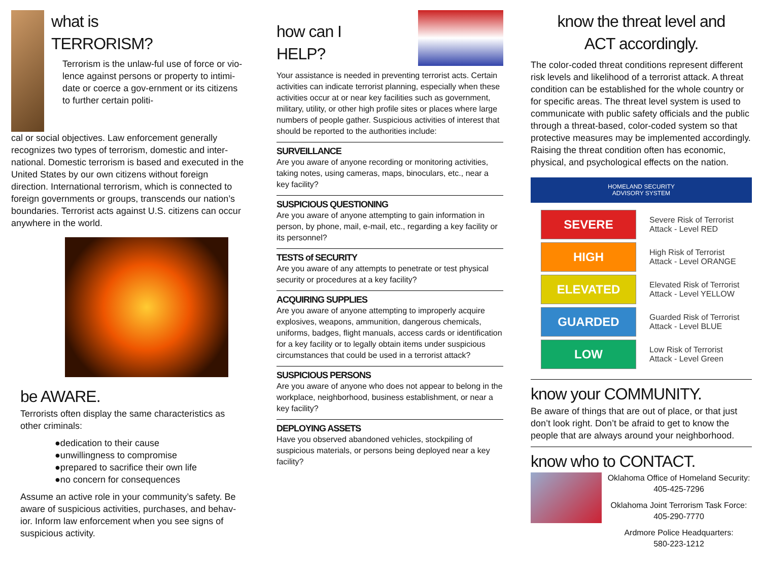what is
TERRORISM?
Terrorism is the unlaw-ful use of force or vio-lence against persons or property to intimi-date or coerce a gov-ernment or its citizens to further certain politi-
cal or social objectives. Law enforcement generally recognizes two types of terrorism, domestic and inter-national. Domestic terrorism is based and executed in the United States by our own citizens without foreign direction. International terrorism, which is connected to foreign governments or groups, transcends our nation’s boundaries. Terrorist acts against U.S. citizens can occur anywhere in the world.
be AWARE.
Terrorists often display the same characteristics as other criminals:
●dedication to their cause
●unwillingness to compromise
●prepared to sacrifice their own life
●no concern for consequences
Assume an active role in your community’s safety. Be aware of suspicious activities, purchases, and behav-ior. Inform law enforcement when you see signs of suspicious activity.
how can I
HELP?
Your assistance is needed in preventing terrorist acts. Certain activities can indicate terrorist planning, especially when these activities occur at or near key facilities such as government, military, utility, or other high profile sites or places where large numbers of people gather. Suspicious activities of interest that should be reported to the authorities include:
SURVEILLANCE
Are you aware of anyone recording or monitoring activities, taking notes, using cameras, maps, binoculars, etc., near a key facility?
SUSPICIOUS QUESTIONING
Are you aware of anyone attempting to gain information in person, by phone, mail, e-mail, etc., regarding a key facility or its personnel?
TESTS of SECURITY
Are you aware of any attempts to penetrate or test physical security or procedures at a key facility?
ACQUIRING SUPPLIES
Are you aware of anyone attempting to improperly acquire explosives, weapons, ammunition, dangerous chemicals, uniforms, badges, flight manuals, access cards or identification for a key facility or to legally obtain items under suspicious circumstances that could be used in a terrorist attack?
SUSPICIOUS PERSONS
Are you aware of anyone who does not appear to belong in the workplace, neighborhood, business establishment, or near a key facility?
DEPLOYING ASSETS
Have you observed abandoned vehicles, stockpiling of suspicious materials, or persons being deployed near a key facility?
know the threat level and
ACT accordingly.
The color-coded threat conditions represent different risk levels and likelihood of a terrorist attack. A threat condition can be established for the whole country or for specific areas. The threat level system is used to communicate with public safety officials and the public through a threat-based, color-coded system so that protective measures may be implemented accordingly. Raising the threat condition often has economic, physical, and psychological effects on the nation.
HOMELAND SECURITY
ADVISORY SYSTEM
SEVERE Severe Risk of Terrorist
Attack - Level RED
HIGH High Risk of Terrorist
Attack - Level ORANGE
ELEVATED Elevated Risk of Terrorist
Attack - Level YELLOW
GUARDED Guarded Risk of Terrorist
Attack - Level BLUE
LOW Low Risk of Terrorist
Attack - Level Green
know your COMMUNITY.
Be aware of things that are out of place, or that just don’t look right. Don’t be afraid to get to know the people that are always around your neighborhood.
know who to CONTACT.
Oklahoma Office of Homeland Security:
405-425-7296
Oklahoma Joint Terrorism Task Force:
405-290-7770
Ardmore Police Headquarters:
580-223-1212